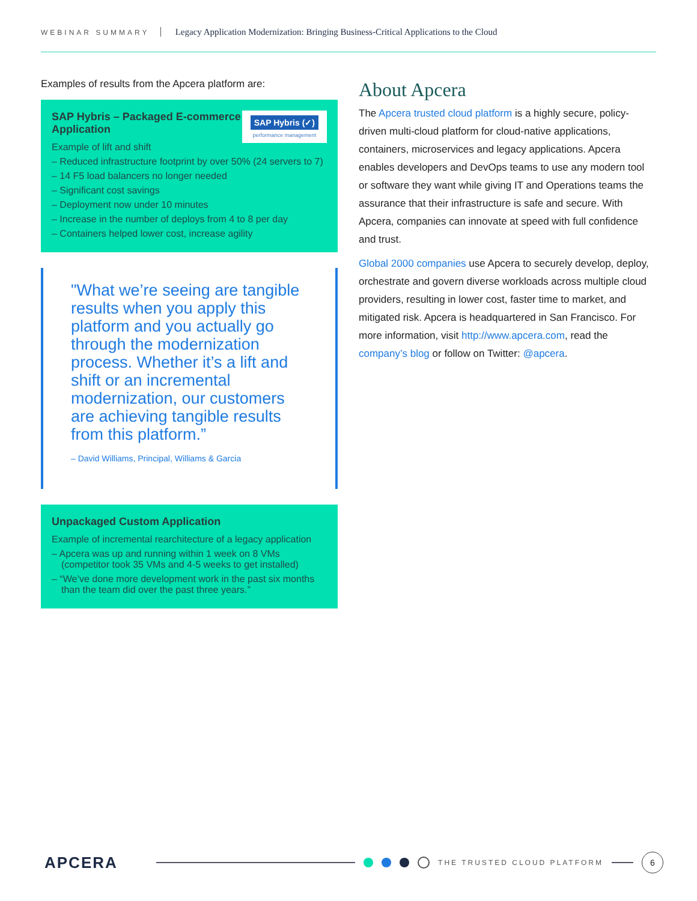WEBINAR SUMMARY Legacy Application Modernization: Bringing Business-Critical Applications to the Cloud
Examples of results from the Apcera platform are:
SAP Hybris (✓)
performance management
SAP Hybris – Packaged E-commerce Application
Example of lift and shift
– Reduced infrastructure footprint by over 50% (24 servers to 7)
– 14 F5 load balancers no longer needed
– Significant cost savings
– Deployment now under 10 minutes
– Increase in the number of deploys from 4 to 8 per day
– Containers helped lower cost, increase agility
"What we’re seeing are tangible results when you apply this platform and you actually go through the modernization process. Whether it’s a lift and shift or an incremental modernization, our customers are achieving tangible results from this platform.”
– David Williams, Principal, Williams & Garcia
Unpackaged Custom Application
Example of incremental rearchitecture of a legacy application
– Apcera was up and running within 1 week on 8 VMs (competitor took 35 VMs and 4-5 weeks to get installed)
– “We’ve done more development work in the past six months than the team did over the past three years.”
About Apcera
The Apcera trusted cloud platform is a highly secure, policy-driven multi-cloud platform for cloud-native applications, containers, microservices and legacy applications. Apcera enables developers and DevOps teams to use any modern tool or software they want while giving IT and Operations teams the assurance that their infrastructure is safe and secure. With Apcera, companies can innovate at speed with full confidence and trust.
Global 2000 companies use Apcera to securely develop, deploy, orchestrate and govern diverse workloads across multiple cloud providers, resulting in lower cost, faster time to market, and mitigated risk. Apcera is headquartered in San Francisco. For more information, visit http://www.apcera.com, read the company’s blog or follow on Twitter: @apcera.
APCERA THE TRUSTED CLOUD PLATFORM 6